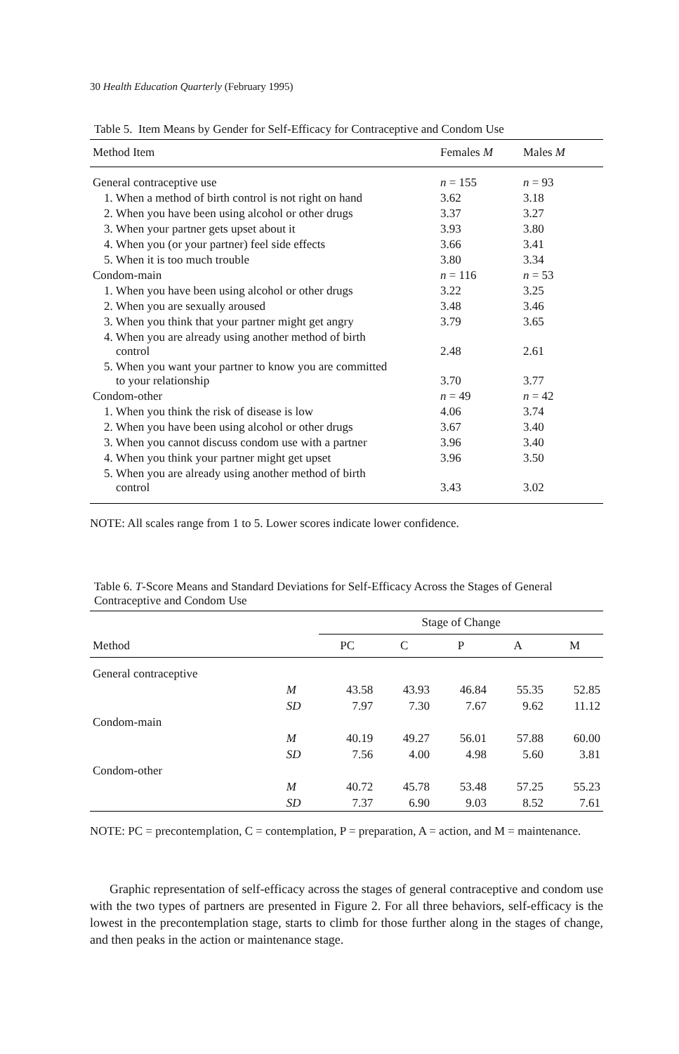30 Health Education Quarterly (February 1995)
Table 5. Item Means by Gender for Self-Efficacy for Contraceptive and Condom Use
| Method Item | Females M | Males M |
| --- | --- | --- |
| General contraceptive use | n = 155 | n = 93 |
| 1. When a method of birth control is not right on hand | 3.62 | 3.18 |
| 2. When you have been using alcohol or other drugs | 3.37 | 3.27 |
| 3. When your partner gets upset about it | 3.93 | 3.80 |
| 4. When you (or your partner) feel side effects | 3.66 | 3.41 |
| 5. When it is too much trouble | 3.80 | 3.34 |
| Condom-main | n = 116 | n = 53 |
| 1. When you have been using alcohol or other drugs | 3.22 | 3.25 |
| 2. When you are sexually aroused | 3.48 | 3.46 |
| 3. When you think that your partner might get angry | 3.79 | 3.65 |
| 4. When you are already using another method of birth control | 2.48 | 2.61 |
| 5. When you want your partner to know you are committed to your relationship | 3.70 | 3.77 |
| Condom-other | n = 49 | n = 42 |
| 1. When you think the risk of disease is low | 4.06 | 3.74 |
| 2. When you have been using alcohol or other drugs | 3.67 | 3.40 |
| 3. When you cannot discuss condom use with a partner | 3.96 | 3.40 |
| 4. When you think your partner might get upset | 3.96 | 3.50 |
| 5. When you are already using another method of birth control | 3.43 | 3.02 |
NOTE: All scales range from 1 to 5. Lower scores indicate lower confidence.
Table 6. T-Score Means and Standard Deviations for Self-Efficacy Across the Stages of General Contraceptive and Condom Use
| | | Stage of Change | | | | |
| --- | --- | --- | --- | --- | --- | --- |
| Method | | PC | C | P | A | M |
| General contraceptive | | | | | | |
| | M | 43.58 | 43.93 | 46.84 | 55.35 | 52.85 |
| | SD | 7.97 | 7.30 | 7.67 | 9.62 | 11.12 |
| Condom-main | | | | | | |
| | M | 40.19 | 49.27 | 56.01 | 57.88 | 60.00 |
| | SD | 7.56 | 4.00 | 4.98 | 5.60 | 3.81 |
| Condom-other | | | | | | |
| | M | 40.72 | 45.78 | 53.48 | 57.25 | 55.23 |
| | SD | 7.37 | 6.90 | 9.03 | 8.52 | 7.61 |
NOTE: PC = precontemplation, C = contemplation, P = preparation, A = action, and M = maintenance.
Graphic representation of self-efficacy across the stages of general contraceptive and condom use with the two types of partners are presented in Figure 2. For all three behaviors, self-efficacy is the lowest in the precontemplation stage, starts to climb for those further along in the stages of change, and then peaks in the action or maintenance stage.